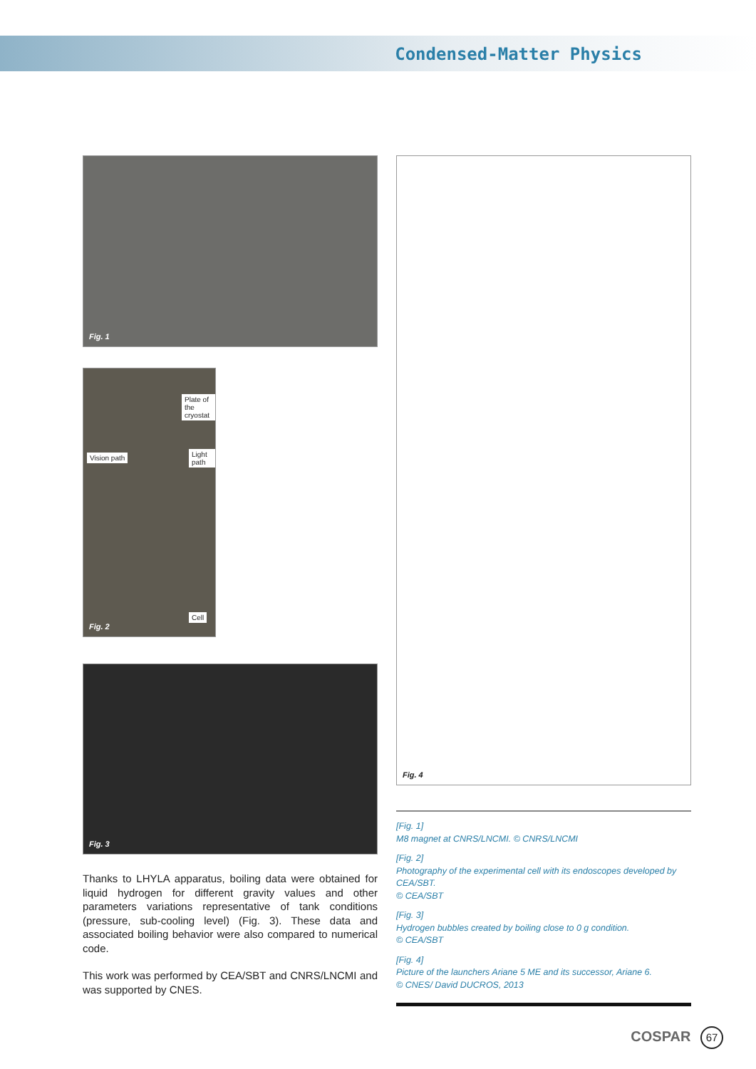Condensed-Matter Physics
Fig. 1
Plate of the cryostat
Vision path Light path
Cell
Fig. 2
Fig. 3
Thanks to LHYLA apparatus, boiling data were obtained for liquid hydrogen for different gravity values and other parameters variations representative of tank conditions (pressure, sub-cooling level) (Fig. 3). These data and associated boiling behavior were also compared to numerical code.
This work was performed by CEA/SBT and CNRS/LNCMI and was supported by CNES.
Fig. 4
[Fig. 1]
M8 magnet at CNRS/LNCMI. © CNRS/LNCMI
[Fig. 2]
Photography of the experimental cell with its endoscopes developed by CEA/SBT.
© CEA/SBT
[Fig. 3]
Hydrogen bubbles created by boiling close to 0 g condition.
© CEA/SBT
[Fig. 4]
Picture of the launchers Ariane 5 ME and its successor, Ariane 6.
© CNES/ David DUCROS, 2013
COSPAR 67